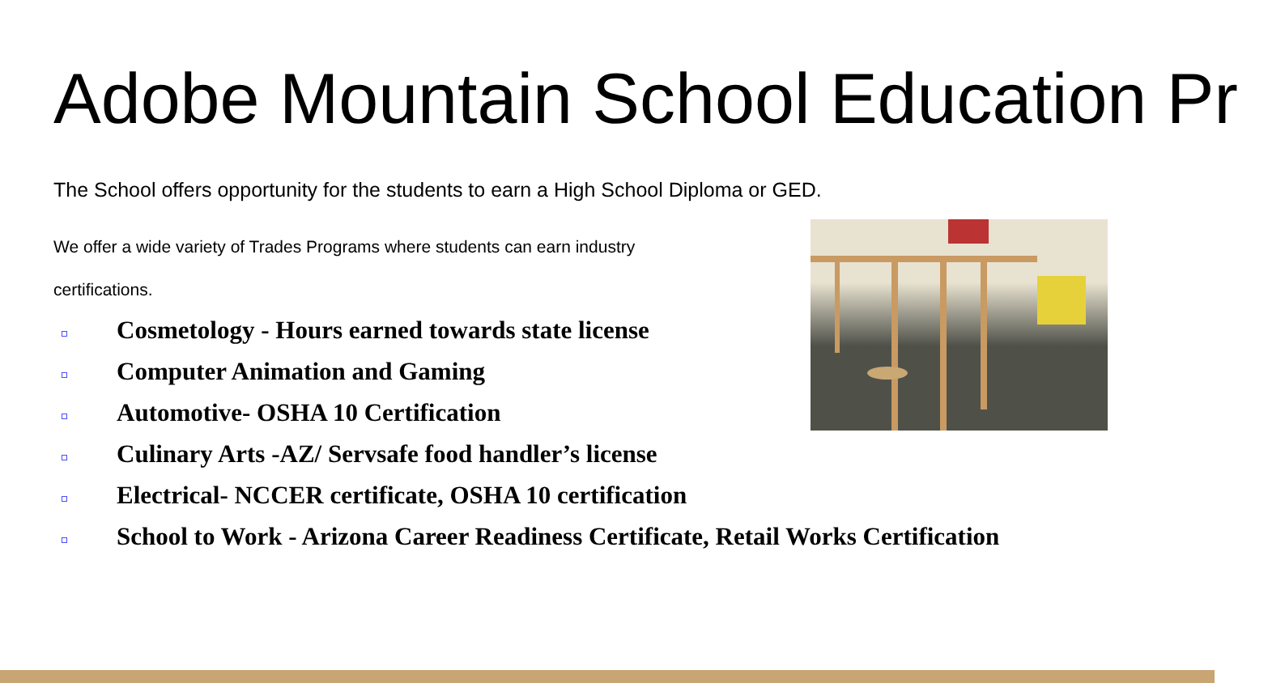Adobe Mountain School Education Pr
The School offers opportunity for the students to earn a High School Diploma or GED.
We offer a wide variety of Trades Programs where students can earn industry certifications.
Cosmetology - Hours earned towards state license
Computer Animation and Gaming
Automotive- OSHA 10 Certification
Culinary Arts -AZ/ Servsafe food handler’s license
Electrical- NCCER certificate, OSHA 10 certification
School to Work - Arizona Career Readiness Certificate, Retail Works Certification